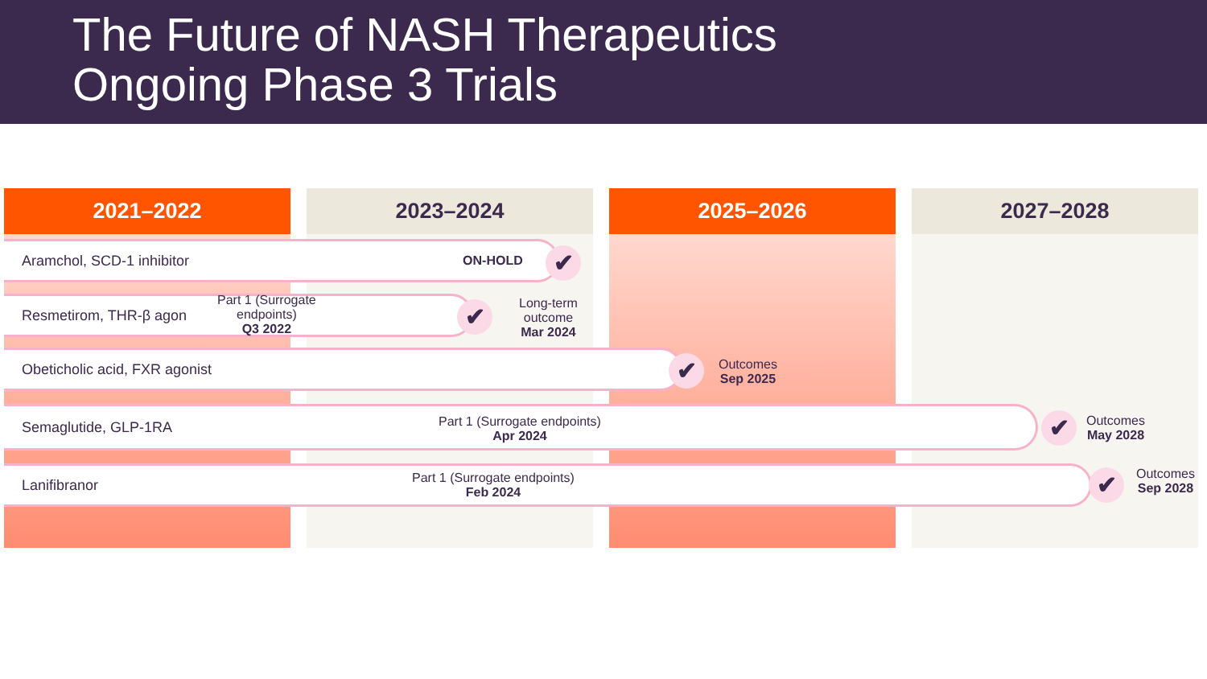The Future of NASH Therapeutics
Ongoing Phase 3 Trials
2021–2022 2023–2024 2025–2026 2027–2028
Aramchol, SCD-1 inhibitor ON-HOLD ✔
Resmetirom, THR-β agon
Part 1 (Surrogate
endpoints)
Q3 2022
✔
Long-term
outcome
Mar 2024
Obeticholic acid, FXR agonist ✔
Outcomes
Sep 2025
Semaglutide, GLP-1RA
Part 1 (Surrogate endpoints)
Apr 2024
✔
Outcomes
May 2028
Lanifibranor
Part 1 (Surrogate endpoints)
Feb 2024
✔
Outcomes
Sep 2028